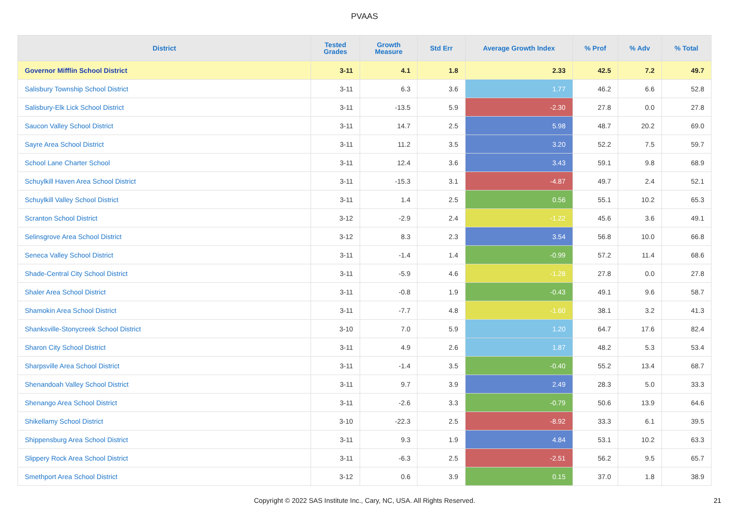PVAAS
| District | Tested Grades | Growth Measure | Std Err | Average Growth Index | % Prof | % Adv | % Total |
| --- | --- | --- | --- | --- | --- | --- | --- |
| Governor Mifflin School District | 3-11 | 4.1 | 1.8 | 2.33 | 42.5 | 7.2 | 49.7 |
| Salisbury Township School District | 3-11 | 6.3 | 3.6 | 1.77 | 46.2 | 6.6 | 52.8 |
| Salisbury-Elk Lick School District | 3-11 | -13.5 | 5.9 | -2.30 | 27.8 | 0.0 | 27.8 |
| Saucon Valley School District | 3-11 | 14.7 | 2.5 | 5.98 | 48.7 | 20.2 | 69.0 |
| Sayre Area School District | 3-11 | 11.2 | 3.5 | 3.20 | 52.2 | 7.5 | 59.7 |
| School Lane Charter School | 3-11 | 12.4 | 3.6 | 3.43 | 59.1 | 9.8 | 68.9 |
| Schuylkill Haven Area School District | 3-11 | -15.3 | 3.1 | -4.87 | 49.7 | 2.4 | 52.1 |
| Schuylkill Valley School District | 3-11 | 1.4 | 2.5 | 0.56 | 55.1 | 10.2 | 65.3 |
| Scranton School District | 3-12 | -2.9 | 2.4 | -1.22 | 45.6 | 3.6 | 49.1 |
| Selinsgrove Area School District | 3-12 | 8.3 | 2.3 | 3.54 | 56.8 | 10.0 | 66.8 |
| Seneca Valley School District | 3-11 | -1.4 | 1.4 | -0.99 | 57.2 | 11.4 | 68.6 |
| Shade-Central City School District | 3-11 | -5.9 | 4.6 | -1.28 | 27.8 | 0.0 | 27.8 |
| Shaler Area School District | 3-11 | -0.8 | 1.9 | -0.43 | 49.1 | 9.6 | 58.7 |
| Shamokin Area School District | 3-11 | -7.7 | 4.8 | -1.60 | 38.1 | 3.2 | 41.3 |
| Shanksville-Stonycreek School District | 3-10 | 7.0 | 5.9 | 1.20 | 64.7 | 17.6 | 82.4 |
| Sharon City School District | 3-11 | 4.9 | 2.6 | 1.87 | 48.2 | 5.3 | 53.4 |
| Sharpsville Area School District | 3-11 | -1.4 | 3.5 | -0.40 | 55.2 | 13.4 | 68.7 |
| Shenandoah Valley School District | 3-11 | 9.7 | 3.9 | 2.49 | 28.3 | 5.0 | 33.3 |
| Shenango Area School District | 3-11 | -2.6 | 3.3 | -0.79 | 50.6 | 13.9 | 64.6 |
| Shikellamy School District | 3-10 | -22.3 | 2.5 | -8.92 | 33.3 | 6.1 | 39.5 |
| Shippensburg Area School District | 3-11 | 9.3 | 1.9 | 4.84 | 53.1 | 10.2 | 63.3 |
| Slippery Rock Area School District | 3-11 | -6.3 | 2.5 | -2.51 | 56.2 | 9.5 | 65.7 |
| Smethport Area School District | 3-12 | 0.6 | 3.9 | 0.15 | 37.0 | 1.8 | 38.9 |
Copyright © 2022 SAS Institute Inc., Cary, NC, USA. All Rights Reserved. 21